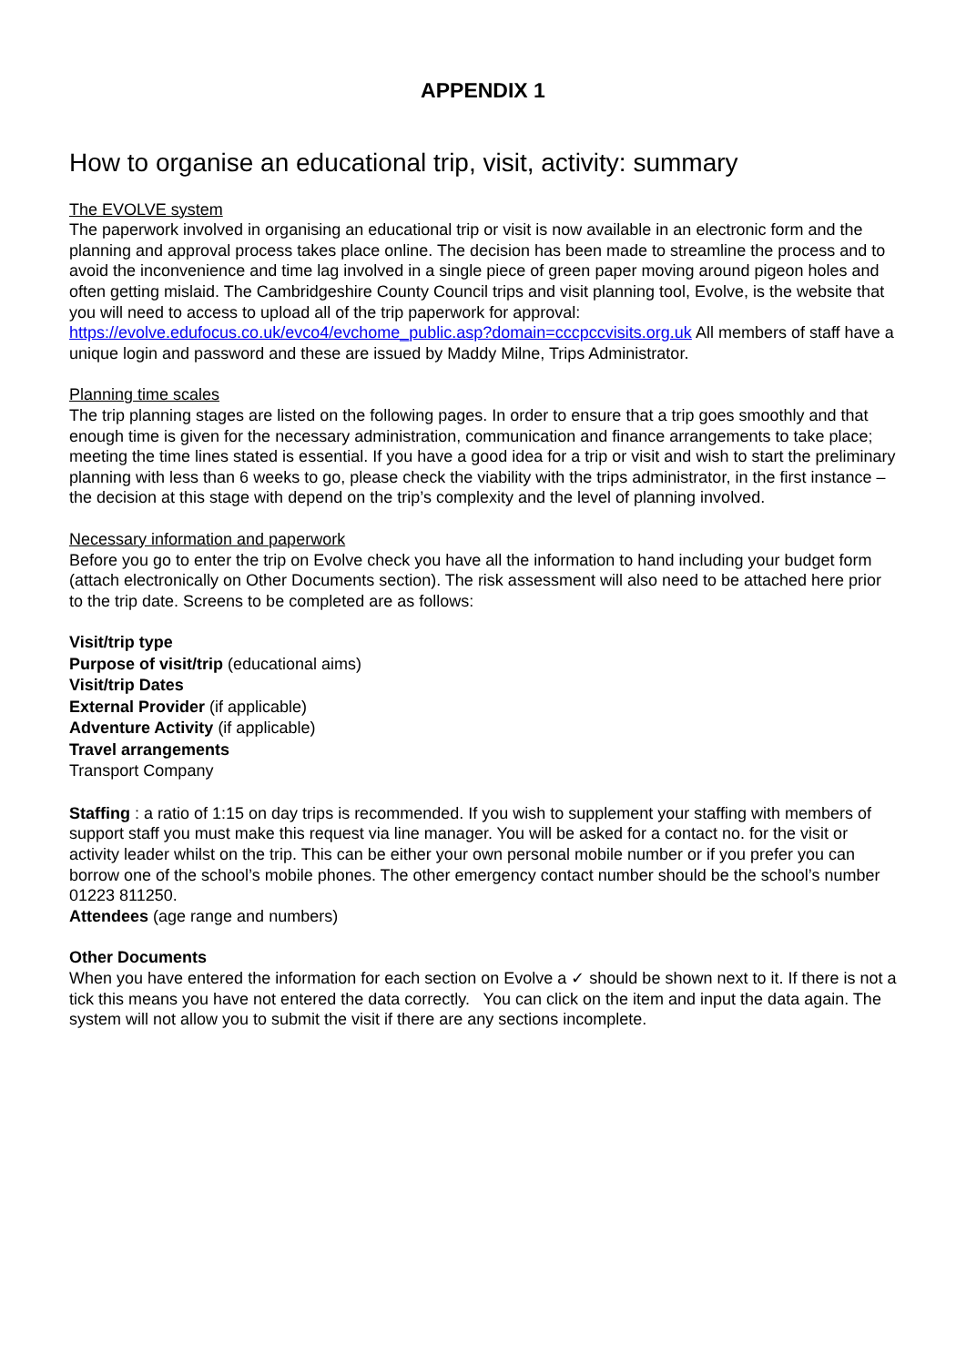APPENDIX 1
How to organise an educational trip, visit, activity: summary
The EVOLVE system
The paperwork involved in organising an educational trip or visit is now available in an electronic form and the planning and approval process takes place online. The decision has been made to streamline the process and to avoid the inconvenience and time lag involved in a single piece of green paper moving around pigeon holes and often getting mislaid. The Cambridgeshire County Council trips and visit planning tool, Evolve, is the website that you will need to access to upload all of the trip paperwork for approval: https://evolve.edufocus.co.uk/evco4/evchome_public.asp?domain=cccpccvisits.org.uk All members of staff have a unique login and password and these are issued by Maddy Milne, Trips Administrator.
Planning time scales
The trip planning stages are listed on the following pages. In order to ensure that a trip goes smoothly and that enough time is given for the necessary administration, communication and finance arrangements to take place; meeting the time lines stated is essential. If you have a good idea for a trip or visit and wish to start the preliminary planning with less than 6 weeks to go, please check the viability with the trips administrator, in the first instance – the decision at this stage with depend on the trip’s complexity and the level of planning involved.
Necessary information and paperwork
Before you go to enter the trip on Evolve check you have all the information to hand including your budget form (attach electronically on Other Documents section). The risk assessment will also need to be attached here prior to the trip date. Screens to be completed are as follows:
Visit/trip type
Purpose of visit/trip (educational aims)
Visit/trip Dates
External Provider (if applicable)
Adventure Activity (if applicable)
Travel arrangements
Transport Company
Staffing : a ratio of 1:15 on day trips is recommended. If you wish to supplement your staffing with members of support staff you must make this request via line manager. You will be asked for a contact no. for the visit or activity leader whilst on the trip. This can be either your own personal mobile number or if you prefer you can borrow one of the school’s mobile phones. The other emergency contact number should be the school’s number 01223 811250.
Attendees (age range and numbers)
Other Documents
When you have entered the information for each section on Evolve a ✓ should be shown next to it. If there is not a tick this means you have not entered the data correctly. You can click on the item and input the data again. The system will not allow you to submit the visit if there are any sections incomplete.